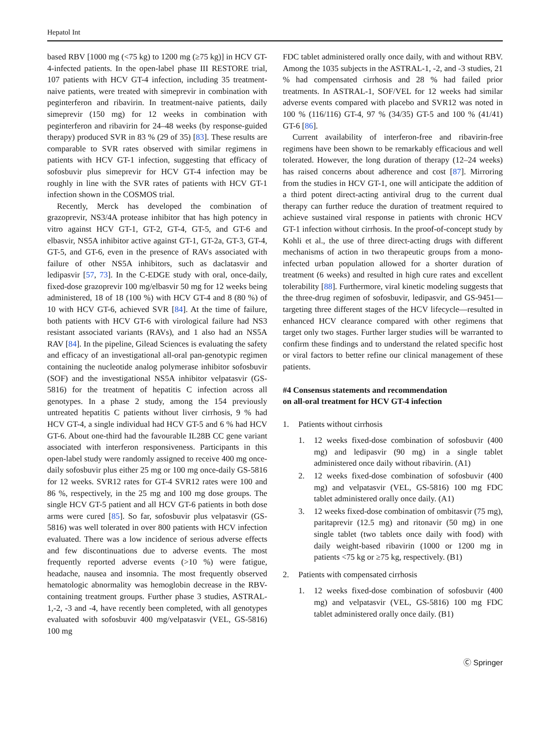Hepatol Int
based RBV [1000 mg (<75 kg) to 1200 mg (≥75 kg)] in HCV GT-4-infected patients. In the open-label phase III RESTORE trial, 107 patients with HCV GT-4 infection, including 35 treatment-naive patients, were treated with simeprevir in combination with peginterferon and ribavirin. In treatment-naive patients, daily simeprevir (150 mg) for 12 weeks in combination with peginterferon and ribavirin for 24–48 weeks (by response-guided therapy) produced SVR in 83 % (29 of 35) [83]. These results are comparable to SVR rates observed with similar regimens in patients with HCV GT-1 infection, suggesting that efficacy of sofosbuvir plus simeprevir for HCV GT-4 infection may be roughly in line with the SVR rates of patients with HCV GT-1 infection shown in the COSMOS trial.
Recently, Merck has developed the combination of grazoprevir, NS3/4A protease inhibitor that has high potency in vitro against HCV GT-1, GT-2, GT-4, GT-5, and GT-6 and elbasvir, NS5A inhibitor active against GT-1, GT-2a, GT-3, GT-4, GT-5, and GT-6, even in the presence of RAVs associated with failure of other NS5A inhibitors, such as daclatasvir and ledipasvir [57, 73]. In the C-EDGE study with oral, once-daily, fixed-dose grazoprevir 100 mg/elbasvir 50 mg for 12 weeks being administered, 18 of 18 (100 %) with HCV GT-4 and 8 (80 %) of 10 with HCV GT-6, achieved SVR [84]. At the time of failure, both patients with HCV GT-6 with virological failure had NS3 resistant associated variants (RAVs), and 1 also had an NS5A RAV [84]. In the pipeline, Gilead Sciences is evaluating the safety and efficacy of an investigational all-oral pan-genotypic regimen containing the nucleotide analog polymerase inhibitor sofosbuvir (SOF) and the investigational NS5A inhibitor velpatasvir (GS-5816) for the treatment of hepatitis C infection across all genotypes. In a phase 2 study, among the 154 previously untreated hepatitis C patients without liver cirrhosis, 9 % had HCV GT-4, a single individual had HCV GT-5 and 6 % had HCV GT-6. About one-third had the favourable IL28B CC gene variant associated with interferon responsiveness. Participants in this open-label study were randomly assigned to receive 400 mg once-daily sofosbuvir plus either 25 mg or 100 mg once-daily GS-5816 for 12 weeks. SVR12 rates for GT-4 SVR12 rates were 100 and 86 %, respectively, in the 25 mg and 100 mg dose groups. The single HCV GT-5 patient and all HCV GT-6 patients in both dose arms were cured [85]. So far, sofosbuvir plus velpatasvir (GS-5816) was well tolerated in over 800 patients with HCV infection evaluated. There was a low incidence of serious adverse effects and few discontinuations due to adverse events. The most frequently reported adverse events (>10 %) were fatigue, headache, nausea and insomnia. The most frequently observed hematologic abnormality was hemoglobin decrease in the RBV-containing treatment groups. Further phase 3 studies, ASTRAL-1,-2, -3 and -4, have recently been completed, with all genotypes evaluated with sofosbuvir 400 mg/velpatasvir (VEL, GS-5816) 100 mg
FDC tablet administered orally once daily, with and without RBV. Among the 1035 subjects in the ASTRAL-1, -2, and -3 studies, 21 % had compensated cirrhosis and 28 % had failed prior treatments. In ASTRAL-1, SOF/VEL for 12 weeks had similar adverse events compared with placebo and SVR12 was noted in 100 % (116/116) GT-4, 97 % (34/35) GT-5 and 100 % (41/41) GT-6 [86].
Current availability of interferon-free and ribavirin-free regimens have been shown to be remarkably efficacious and well tolerated. However, the long duration of therapy (12–24 weeks) has raised concerns about adherence and cost [87]. Mirroring from the studies in HCV GT-1, one will anticipate the addition of a third potent direct-acting antiviral drug to the current dual therapy can further reduce the duration of treatment required to achieve sustained viral response in patients with chronic HCV GT-1 infection without cirrhosis. In the proof-of-concept study by Kohli et al., the use of three direct-acting drugs with different mechanisms of action in two therapeutic groups from a mono-infected urban population allowed for a shorter duration of treatment (6 weeks) and resulted in high cure rates and excellent tolerability [88]. Furthermore, viral kinetic modeling suggests that the three-drug regimen of sofosbuvir, ledipasvir, and GS-9451—targeting three different stages of the HCV lifecycle—resulted in enhanced HCV clearance compared with other regimens that target only two stages. Further larger studies will be warranted to confirm these findings and to understand the related specific host or viral factors to better refine our clinical management of these patients.
#4 Consensus statements and recommendation
on all-oral treatment for HCV GT-4 infection
1. Patients without cirrhosis
1. 12 weeks fixed-dose combination of sofosbuvir (400 mg) and ledipasvir (90 mg) in a single tablet administered once daily without ribavirin. (A1)
2. 12 weeks fixed-dose combination of sofosbuvir (400 mg) and velpatasvir (VEL, GS-5816) 100 mg FDC tablet administered orally once daily. (A1)
3. 12 weeks fixed-dose combination of ombitasvir (75 mg), paritaprevir (12.5 mg) and ritonavir (50 mg) in one single tablet (two tablets once daily with food) with daily weight-based ribavirin (1000 or 1200 mg in patients <75 kg or ≥75 kg, respectively. (B1)
2. Patients with compensated cirrhosis
1. 12 weeks fixed-dose combination of sofosbuvir (400 mg) and velpatasvir (VEL, GS-5816) 100 mg FDC tablet administered orally once daily. (B1)
Ⓒ Springer